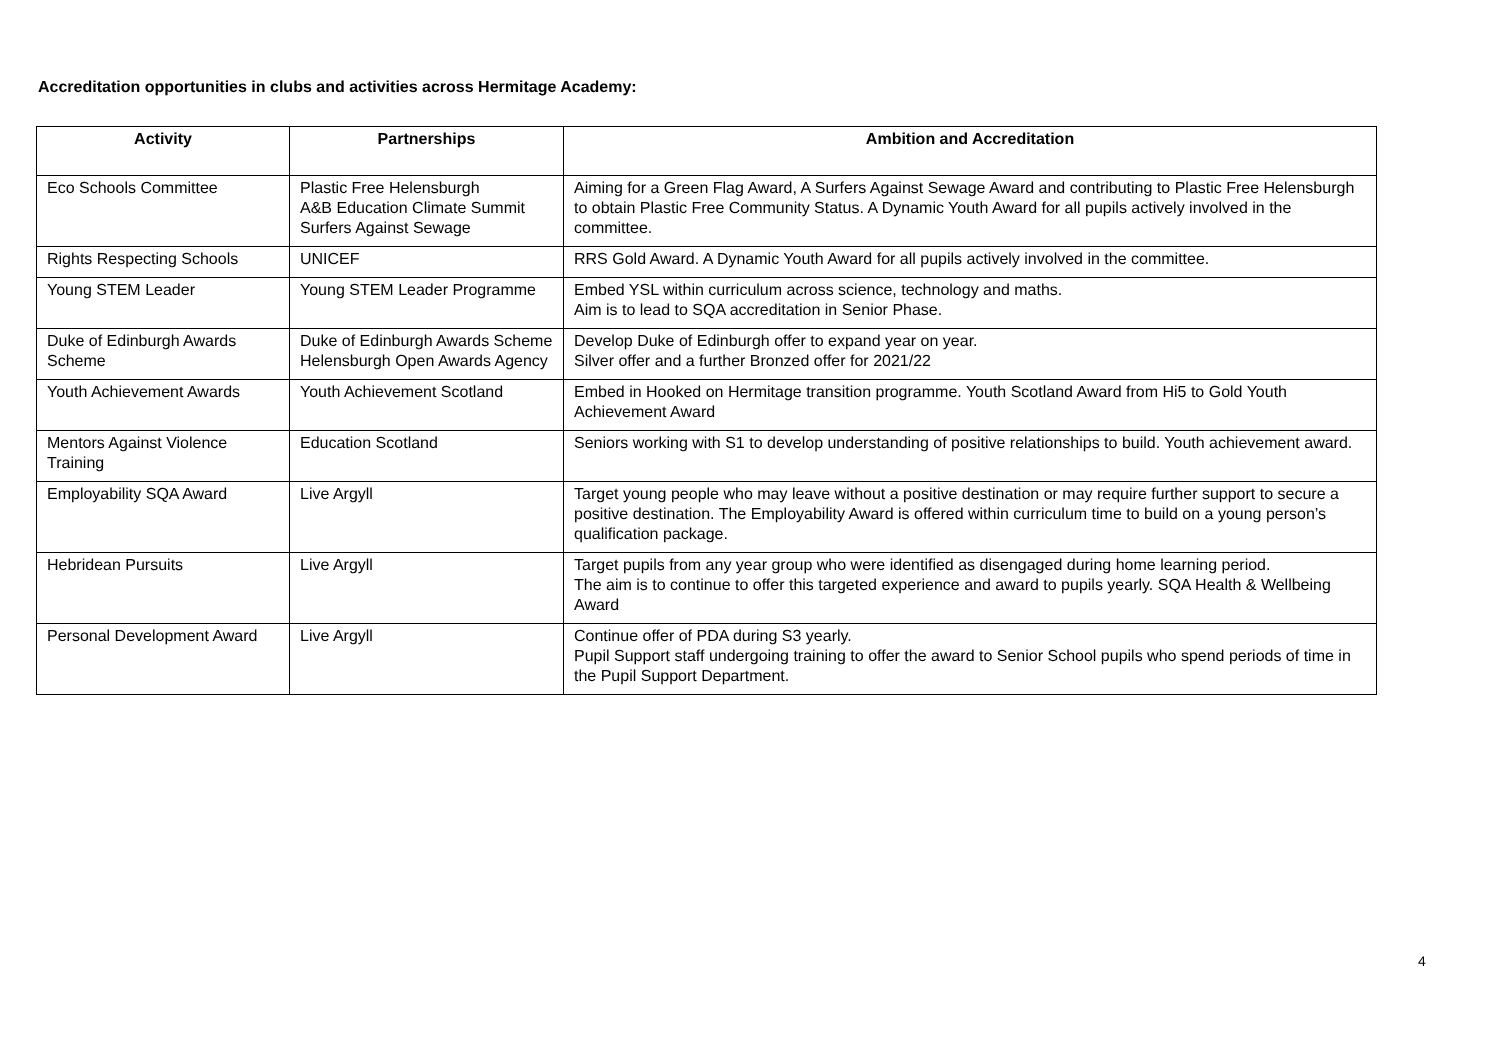Accreditation opportunities in clubs and activities across Hermitage Academy:
| Activity | Partnerships | Ambition and Accreditation |
| --- | --- | --- |
| Eco Schools Committee | Plastic Free Helensburgh A&B Education Climate Summit Surfers Against Sewage | Aiming for a Green Flag Award, A Surfers Against Sewage Award and contributing to Plastic Free Helensburgh to obtain Plastic Free Community Status. A Dynamic Youth Award for all pupils actively involved in the committee. |
| Rights Respecting Schools | UNICEF | RRS Gold Award. A Dynamic Youth Award for all pupils actively involved in the committee. |
| Young STEM Leader | Young STEM Leader Programme | Embed YSL within curriculum across science, technology and maths. Aim is to lead to SQA accreditation in Senior Phase. |
| Duke of Edinburgh Awards Scheme | Duke of Edinburgh Awards Scheme Helensburgh Open Awards Agency | Develop Duke of Edinburgh offer to expand year on year. Silver offer and a further Bronzed offer for 2021/22 |
| Youth Achievement Awards | Youth Achievement Scotland | Embed in Hooked on Hermitage transition programme. Youth Scotland Award from Hi5 to Gold Youth Achievement Award |
| Mentors Against Violence Training | Education Scotland | Seniors working with S1 to develop understanding of positive relationships to build. Youth achievement award. |
| Employability SQA Award | Live Argyll | Target young people who may leave without a positive destination or may require further support to secure a positive destination. The Employability Award is offered within curriculum time to build on a young person’s qualification package. |
| Hebridean Pursuits | Live Argyll | Target pupils from any year group who were identified as disengaged during home learning period. The aim is to continue to offer this targeted experience and award to pupils yearly. SQA Health & Wellbeing Award |
| Personal Development Award | Live Argyll | Continue offer of PDA during S3 yearly. Pupil Support staff undergoing training to offer the award to Senior School pupils who spend periods of time in the Pupil Support Department. |
4